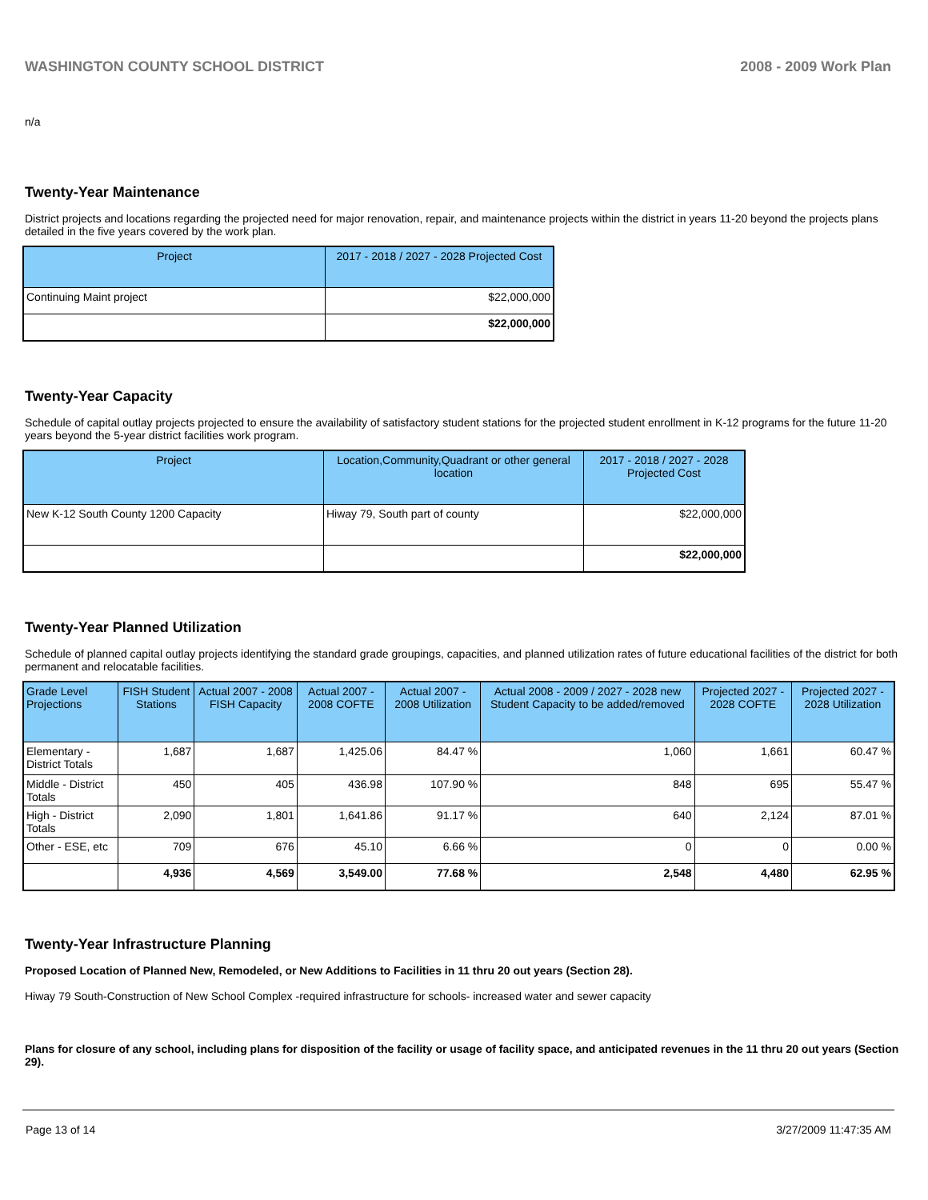WASHINGTON COUNTY SCHOOL DISTRICT 2008 - 2009 Work Plan
n/a
Twenty-Year Maintenance
District projects and locations regarding the projected need for major renovation, repair, and maintenance projects within the district in years 11-20 beyond the projects plans detailed in the five years covered by the work plan.
| Project | 2017 - 2018 / 2027 - 2028 Projected Cost |
| --- | --- |
| Continuing Maint project | $22,000,000 |
| | $22,000,000 |
Twenty-Year Capacity
Schedule of capital outlay projects projected to ensure the availability of satisfactory student stations for the projected student enrollment in K-12 programs for the future 11-20 years beyond the 5-year district facilities work program.
| Project | Location,Community,Quadrant or other general location | 2017 - 2018 / 2027 - 2028 Projected Cost |
| --- | --- | --- |
| New K-12 South County 1200 Capacity | Hiway 79, South part of county | $22,000,000 |
| | | $22,000,000 |
Twenty-Year Planned Utilization
Schedule of planned capital outlay projects identifying the standard grade groupings, capacities, and planned utilization rates of future educational facilities of the district for both permanent and relocatable facilities.
| Grade Level Projections | FISH Student Stations | Actual 2007 - 2008 FISH Capacity | Actual 2007 - 2008 COFTE | Actual 2007 - 2008 Utilization | Actual 2008 - 2009 / 2027 - 2028 new Student Capacity to be added/removed | Projected 2027 - 2028 COFTE | Projected 2027 - 2028 Utilization |
| --- | --- | --- | --- | --- | --- | --- | --- |
| Elementary - District Totals | 1,687 | 1,687 | 1,425.06 | 84.47 % | 1,060 | 1,661 | 60.47 % |
| Middle - District Totals | 450 | 405 | 436.98 | 107.90 % | 848 | 695 | 55.47 % |
| High - District Totals | 2,090 | 1,801 | 1,641.86 | 91.17 % | 640 | 2,124 | 87.01 % |
| Other - ESE, etc | 709 | 676 | 45.10 | 6.66 % | 0 | 0 | 0.00 % |
| | 4,936 | 4,569 | 3,549.00 | 77.68 % | 2,548 | 4,480 | 62.95 % |
Twenty-Year Infrastructure Planning
Proposed Location of Planned New, Remodeled, or New Additions to Facilities in 11 thru 20 out years (Section 28).
Hiway 79 South-Construction of New School Complex -required infrastructure for schools- increased water and sewer capacity
Plans for closure of any school, including plans for disposition of the facility or usage of facility space, and anticipated revenues in the 11 thru 20 out years (Section 29).
Page 13 of 14 3/27/2009 11:47:35 AM